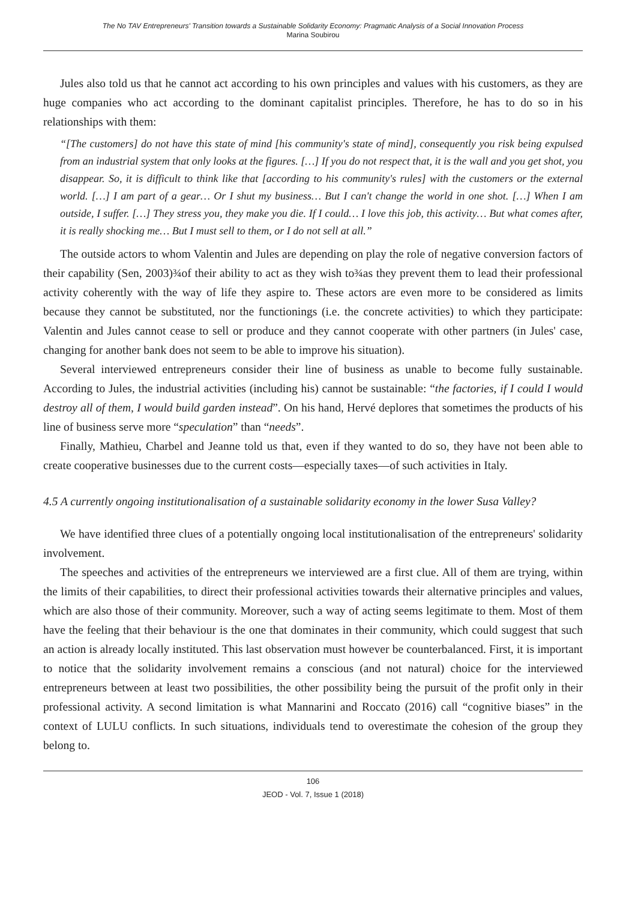The No TAV Entrepreneurs' Transition towards a Sustainable Solidarity Economy: Pragmatic Analysis of a Social Innovation Process
Marina Soubirou
Jules also told us that he cannot act according to his own principles and values with his customers, as they are huge companies who act according to the dominant capitalist principles. Therefore, he has to do so in his relationships with them:
“[The customers] do not have this state of mind [his community's state of mind], consequently you risk being expulsed from an industrial system that only looks at the figures. […] If you do not respect that, it is the wall and you get shot, you disappear. So, it is difficult to think like that [according to his community's rules] with the customers or the external world. […] I am part of a gear… Or I shut my business… But I can't change the world in one shot. […] When I am outside, I suffer. […] They stress you, they make you die. If I could… I love this job, this activity… But what comes after, it is really shocking me… But I must sell to them, or I do not sell at all.”
The outside actors to whom Valentin and Jules are depending on play the role of negative conversion factors of their capability (Sen, 2003)¾of their ability to act as they wish to¾as they prevent them to lead their professional activity coherently with the way of life they aspire to. These actors are even more to be considered as limits because they cannot be substituted, nor the functionings (i.e. the concrete activities) to which they participate: Valentin and Jules cannot cease to sell or produce and they cannot cooperate with other partners (in Jules' case, changing for another bank does not seem to be able to improve his situation).
Several interviewed entrepreneurs consider their line of business as unable to become fully sustainable. According to Jules, the industrial activities (including his) cannot be sustainable: “the factories, if I could I would destroy all of them, I would build garden instead”. On his hand, Hervé deplores that sometimes the products of his line of business serve more “speculation” than “needs”.
Finally, Mathieu, Charbel and Jeanne told us that, even if they wanted to do so, they have not been able to create cooperative businesses due to the current costs—especially taxes—of such activities in Italy.
4.5 A currently ongoing institutionalisation of a sustainable solidarity economy in the lower Susa Valley?
We have identified three clues of a potentially ongoing local institutionalisation of the entrepreneurs' solidarity involvement.
The speeches and activities of the entrepreneurs we interviewed are a first clue. All of them are trying, within the limits of their capabilities, to direct their professional activities towards their alternative principles and values, which are also those of their community. Moreover, such a way of acting seems legitimate to them. Most of them have the feeling that their behaviour is the one that dominates in their community, which could suggest that such an action is already locally instituted. This last observation must however be counterbalanced. First, it is important to notice that the solidarity involvement remains a conscious (and not natural) choice for the interviewed entrepreneurs between at least two possibilities, the other possibility being the pursuit of the profit only in their professional activity. A second limitation is what Mannarini and Roccato (2016) call “cognitive biases” in the context of LULU conflicts. In such situations, individuals tend to overestimate the cohesion of the group they belong to.
106
JEOD - Vol. 7, Issue 1 (2018)